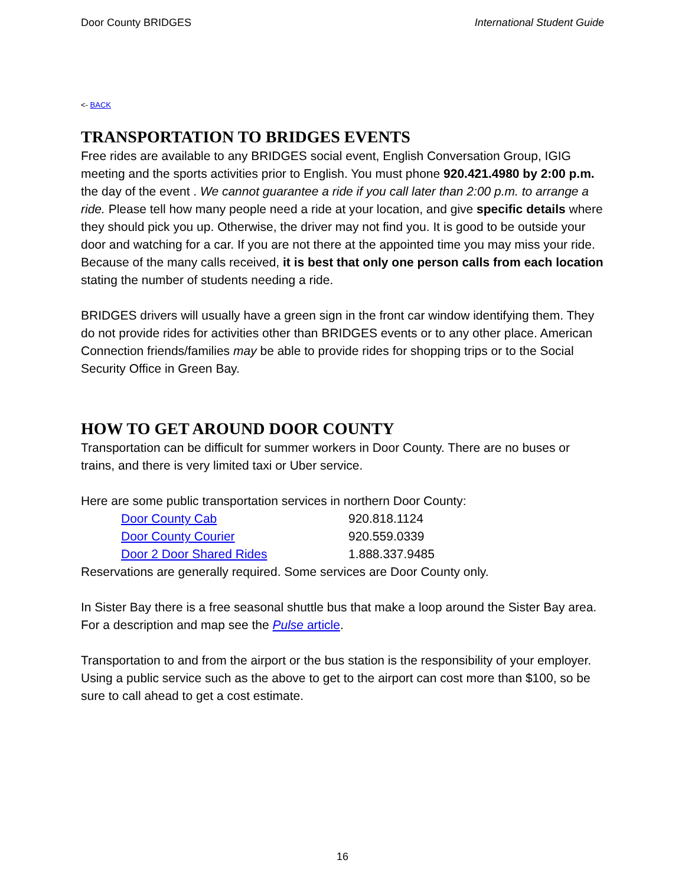Door County BRIDGES International Student Guide
<- BACK
TRANSPORTATION TO BRIDGES EVENTS
Free rides are available to any BRIDGES social event, English Conversation Group, IGIG meeting and the sports activities prior to English. You must phone 920.421.4980 by 2:00 p.m. the day of the event . We cannot guarantee a ride if you call later than 2:00 p.m. to arrange a ride. Please tell how many people need a ride at your location, and give specific details where they should pick you up. Otherwise, the driver may not find you. It is good to be outside your door and watching for a car. If you are not there at the appointed time you may miss your ride. Because of the many calls received, it is best that only one person calls from each location stating the number of students needing a ride.
BRIDGES drivers will usually have a green sign in the front car window identifying them. They do not provide rides for activities other than BRIDGES events or to any other place. American Connection friends/families may be able to provide rides for shopping trips or to the Social Security Office in Green Bay.
HOW TO GET AROUND DOOR COUNTY
Transportation can be difficult for summer workers in Door County. There are no buses or trains, and there is very limited taxi or Uber service.
Here are some public transportation services in northern Door County:
| Door County Cab | 920.818.1124 |
| Door County Courier | 920.559.0339 |
| Door 2 Door Shared Rides | 1.888.337.9485 |
Reservations are generally required. Some services are Door County only.
In Sister Bay there is a free seasonal shuttle bus that make a loop around the Sister Bay area. For a description and map see the Pulse article.
Transportation to and from the airport or the bus station is the responsibility of your employer. Using a public service such as the above to get to the airport can cost more than $100, so be sure to call ahead to get a cost estimate.
16